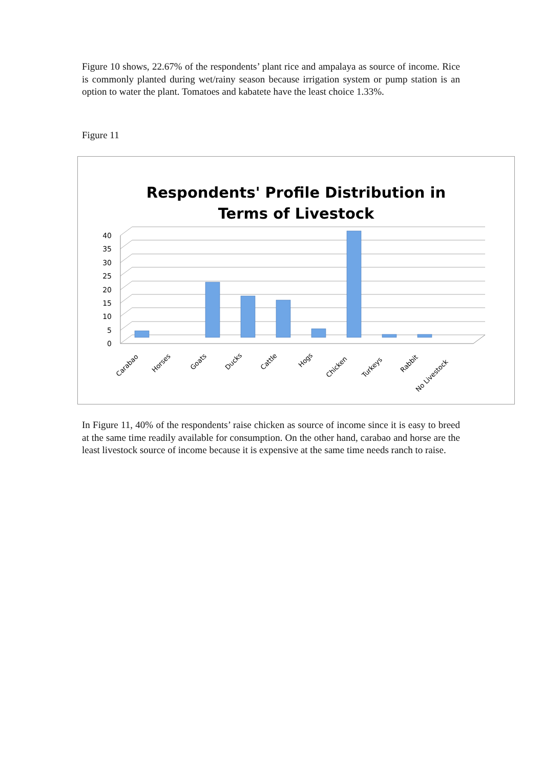Figure 10 shows, 22.67% of the respondents’ plant rice and ampalaya as source of income. Rice is commonly planted during wet/rainy season because irrigation system or pump station is an option to water the plant. Tomatoes and kabatete have the least choice 1.33%.
Figure 11
Respondents' Profile Distribution in
Terms of Livestock
0
5
10
15
20
25
30
35
40
Carabao
Horses
Goats
Ducks
Cattle
Hogs
Chicken
Turkeys
Rabbit
No Livestock
In Figure 11, 40% of the respondents’ raise chicken as source of income since it is easy to breed at the same time readily available for consumption. On the other hand, carabao and horse are the least livestock source of income because it is expensive at the same time needs ranch to raise.